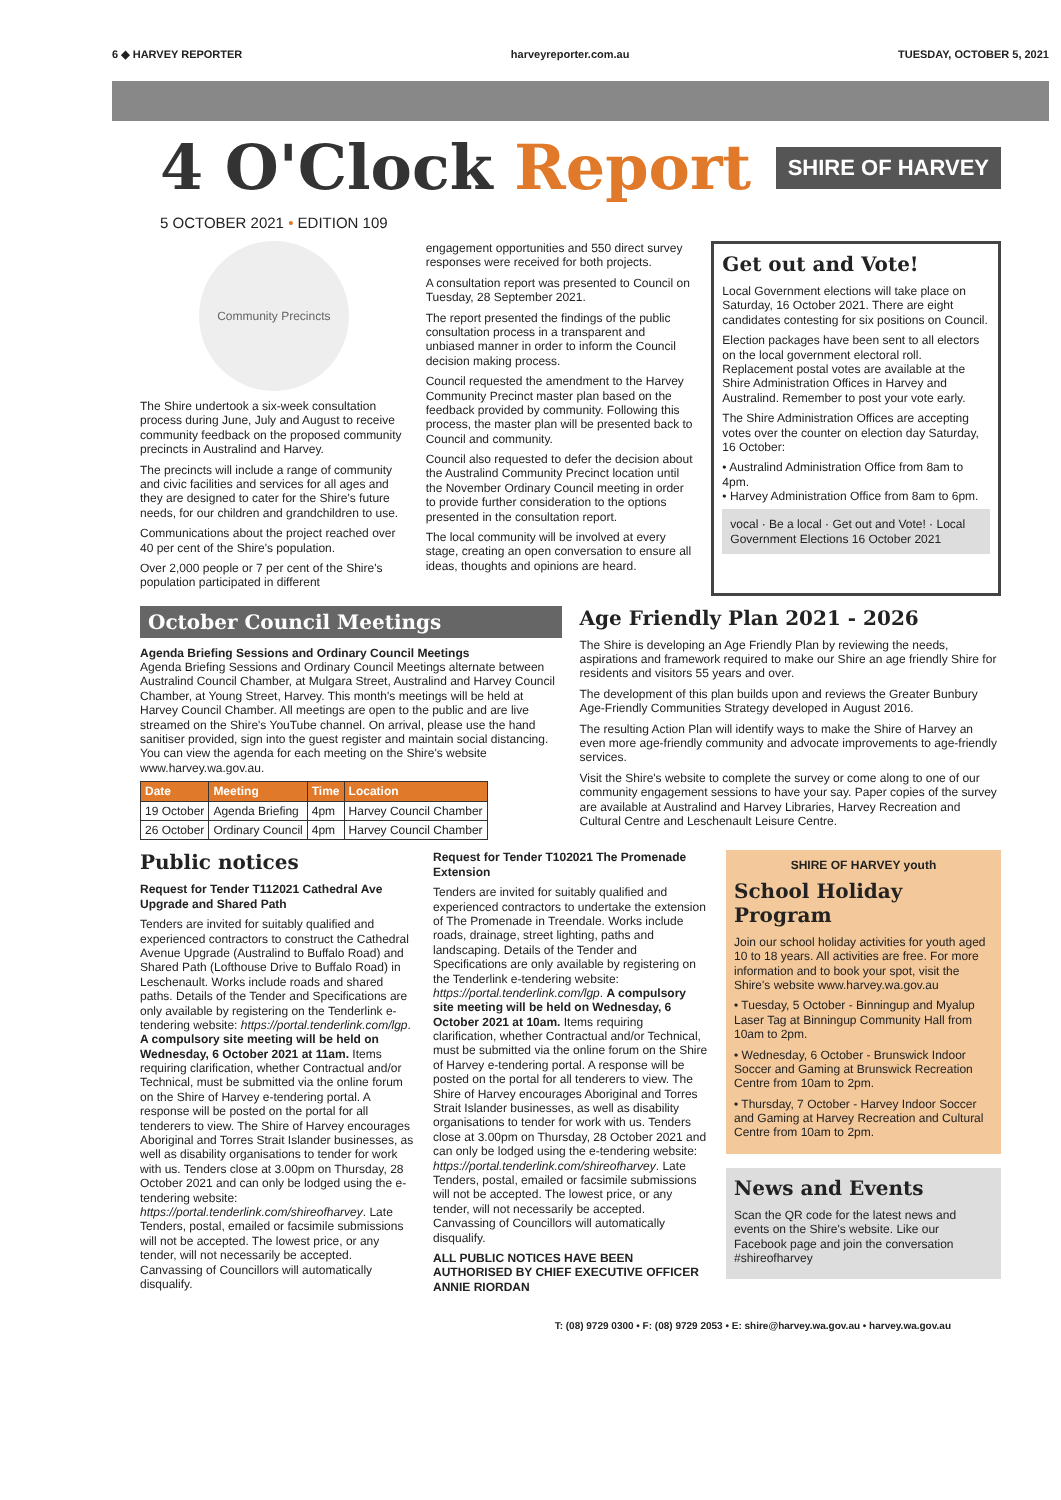6 ◆ HARVEY REPORTER harveyreporter.com.au TUESDAY, OCTOBER 5, 2021
4 O'Clock Report
SHIRE OF HARVEY
5 OCTOBER 2021 • EDITION 109
Community Precincts
The Shire undertook a six-week consultation process during June, July and August to receive community feedback on the proposed community precincts in Australind and Harvey.
The precincts will include a range of community and civic facilities and services for all ages and they are designed to cater for the Shire's future needs, for our children and grandchildren to use.
Communications about the project reached over 40 per cent of the Shire's population.
Over 2,000 people or 7 per cent of the Shire's population participated in different
engagement opportunities and 550 direct survey responses were received for both projects.
A consultation report was presented to Council on Tuesday, 28 September 2021.
The report presented the findings of the public consultation process in a transparent and unbiased manner in order to inform the Council decision making process.
Council requested the amendment to the Harvey Community Precinct master plan based on the feedback provided by community. Following this process, the master plan will be presented back to Council and community.
Council also requested to defer the decision about the Australind Community Precinct location until the November Ordinary Council meeting in order to provide further consideration to the options presented in the consultation report.
The local community will be involved at every stage, creating an open conversation to ensure all ideas, thoughts and opinions are heard.
Get out and Vote!
Local Government elections will take place on Saturday, 16 October 2021. There are eight candidates contesting for six positions on Council.
Election packages have been sent to all electors on the local government electoral roll. Replacement postal votes are available at the Shire Administration Offices in Harvey and Australind. Remember to post your vote early.
The Shire Administration Offices are accepting votes over the counter on election day Saturday, 16 October:
• Australind Administration Office from 8am to 4pm.
• Harvey Administration Office from 8am to 6pm.
vocal · Be a local · Get out and Vote! · Local Government Elections 16 October 2021
October Council Meetings
Agenda Briefing Sessions and Ordinary Council Meetings
Agenda Briefing Sessions and Ordinary Council Meetings alternate between Australind Council Chamber, at Mulgara Street, Australind and Harvey Council Chamber, at Young Street, Harvey. This month's meetings will be held at Harvey Council Chamber. All meetings are open to the public and are live streamed on the Shire's YouTube channel. On arrival, please use the hand sanitiser provided, sign into the guest register and maintain social distancing. You can view the agenda for each meeting on the Shire's website www.harvey.wa.gov.au.
| Date | Meeting | Time | Location |
| --- | --- | --- | --- |
| 19 October | Agenda Briefing | 4pm | Harvey Council Chamber |
| 26 October | Ordinary Council | 4pm | Harvey Council Chamber |
Age Friendly Plan 2021 - 2026
The Shire is developing an Age Friendly Plan by reviewing the needs, aspirations and framework required to make our Shire an age friendly Shire for residents and visitors 55 years and over.
The development of this plan builds upon and reviews the Greater Bunbury Age-Friendly Communities Strategy developed in August 2016.
The resulting Action Plan will identify ways to make the Shire of Harvey an even more age-friendly community and advocate improvements to age-friendly services.
Visit the Shire's website to complete the survey or come along to one of our community engagement sessions to have your say. Paper copies of the survey are available at Australind and Harvey Libraries, Harvey Recreation and Cultural Centre and Leschenault Leisure Centre.
Public notices
Request for Tender T112021 Cathedral Ave Upgrade and Shared Path
Tenders are invited for suitably qualified and experienced contractors to construct the Cathedral Avenue Upgrade (Australind to Buffalo Road) and Shared Path (Lofthouse Drive to Buffalo Road) in Leschenault. Works include roads and shared paths. Details of the Tender and Specifications are only available by registering on the Tenderlink e-tendering website: https://portal.tenderlink.com/lgp. A compulsory site meeting will be held on Wednesday, 6 October 2021 at 11am. Items requiring clarification, whether Contractual and/or Technical, must be submitted via the online forum on the Shire of Harvey e-tendering portal. A response will be posted on the portal for all tenderers to view. The Shire of Harvey encourages Aboriginal and Torres Strait Islander businesses, as well as disability organisations to tender for work with us. Tenders close at 3.00pm on Thursday, 28 October 2021 and can only be lodged using the e-tendering website: https://portal.tenderlink.com/shireofharvey. Late Tenders, postal, emailed or facsimile submissions will not be accepted. The lowest price, or any tender, will not necessarily be accepted. Canvassing of Councillors will automatically disqualify.
Request for Tender T102021 The Promenade Extension
Tenders are invited for suitably qualified and experienced contractors to undertake the extension of The Promenade in Treendale. Works include roads, drainage, street lighting, paths and landscaping. Details of the Tender and Specifications are only available by registering on the Tenderlink e-tendering website: https://portal.tenderlink.com/lgp. A compulsory site meeting will be held on Wednesday, 6 October 2021 at 10am. Items requiring clarification, whether Contractual and/or Technical, must be submitted via the online forum on the Shire of Harvey e-tendering portal. A response will be posted on the portal for all tenderers to view. The Shire of Harvey encourages Aboriginal and Torres Strait Islander businesses, as well as disability organisations to tender for work with us. Tenders close at 3.00pm on Thursday, 28 October 2021 and can only be lodged using the e-tendering website: https://portal.tenderlink.com/shireofharvey. Late Tenders, postal, emailed or facsimile submissions will not be accepted. The lowest price, or any tender, will not necessarily be accepted. Canvassing of Councillors will automatically disqualify.
ALL PUBLIC NOTICES HAVE BEEN AUTHORISED BY CHIEF EXECUTIVE OFFICER ANNIE RIORDAN
SHIRE OF HARVEY youth
School Holiday Program
Join our school holiday activities for youth aged 10 to 18 years. All activities are free. For more information and to book your spot, visit the Shire's website www.harvey.wa.gov.au
• Tuesday, 5 October - Binningup and Myalup Laser Tag at Binningup Community Hall from 10am to 2pm.
• Wednesday, 6 October - Brunswick Indoor Soccer and Gaming at Brunswick Recreation Centre from 10am to 2pm.
• Thursday, 7 October - Harvey Indoor Soccer and Gaming at Harvey Recreation and Cultural Centre from 10am to 2pm.
News and Events
Scan the QR code for the latest news and events on the Shire's website. Like our Facebook page and join the conversation #shireofharvey
T: (08) 9729 0300 • F: (08) 9729 2053 • E: shire@harvey.wa.gov.au • harvey.wa.gov.au